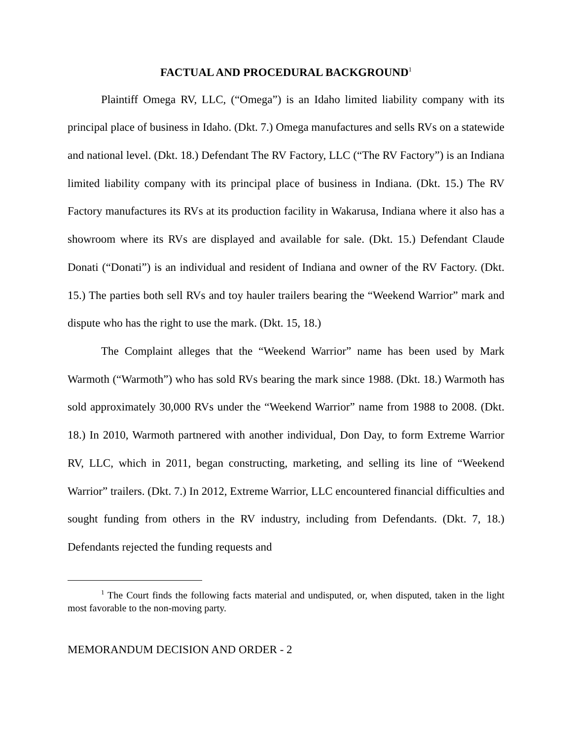FACTUAL AND PROCEDURAL BACKGROUND<sup>1</sup>
Plaintiff Omega RV, LLC, (“Omega”) is an Idaho limited liability company with its principal place of business in Idaho. (Dkt. 7.) Omega manufactures and sells RVs on a statewide and national level. (Dkt. 18.) Defendant The RV Factory, LLC (“The RV Factory”) is an Indiana limited liability company with its principal place of business in Indiana. (Dkt. 15.) The RV Factory manufactures its RVs at its production facility in Wakarusa, Indiana where it also has a showroom where its RVs are displayed and available for sale. (Dkt. 15.) Defendant Claude Donati (“Donati”) is an individual and resident of Indiana and owner of the RV Factory. (Dkt. 15.) The parties both sell RVs and toy hauler trailers bearing the “Weekend Warrior” mark and dispute who has the right to use the mark. (Dkt. 15, 18.)
The Complaint alleges that the “Weekend Warrior” name has been used by Mark Warmoth (“Warmoth”) who has sold RVs bearing the mark since 1988. (Dkt. 18.) Warmoth has sold approximately 30,000 RVs under the “Weekend Warrior” name from 1988 to 2008. (Dkt. 18.) In 2010, Warmoth partnered with another individual, Don Day, to form Extreme Warrior RV, LLC, which in 2011, began constructing, marketing, and selling its line of “Weekend Warrior” trailers. (Dkt. 7.) In 2012, Extreme Warrior, LLC encountered financial difficulties and sought funding from others in the RV industry, including from Defendants. (Dkt. 7, 18.) Defendants rejected the funding requests and
<sup>1</sup> The Court finds the following facts material and undisputed, or, when disputed, taken in the light most favorable to the non-moving party.
MEMORANDUM DECISION AND ORDER - 2